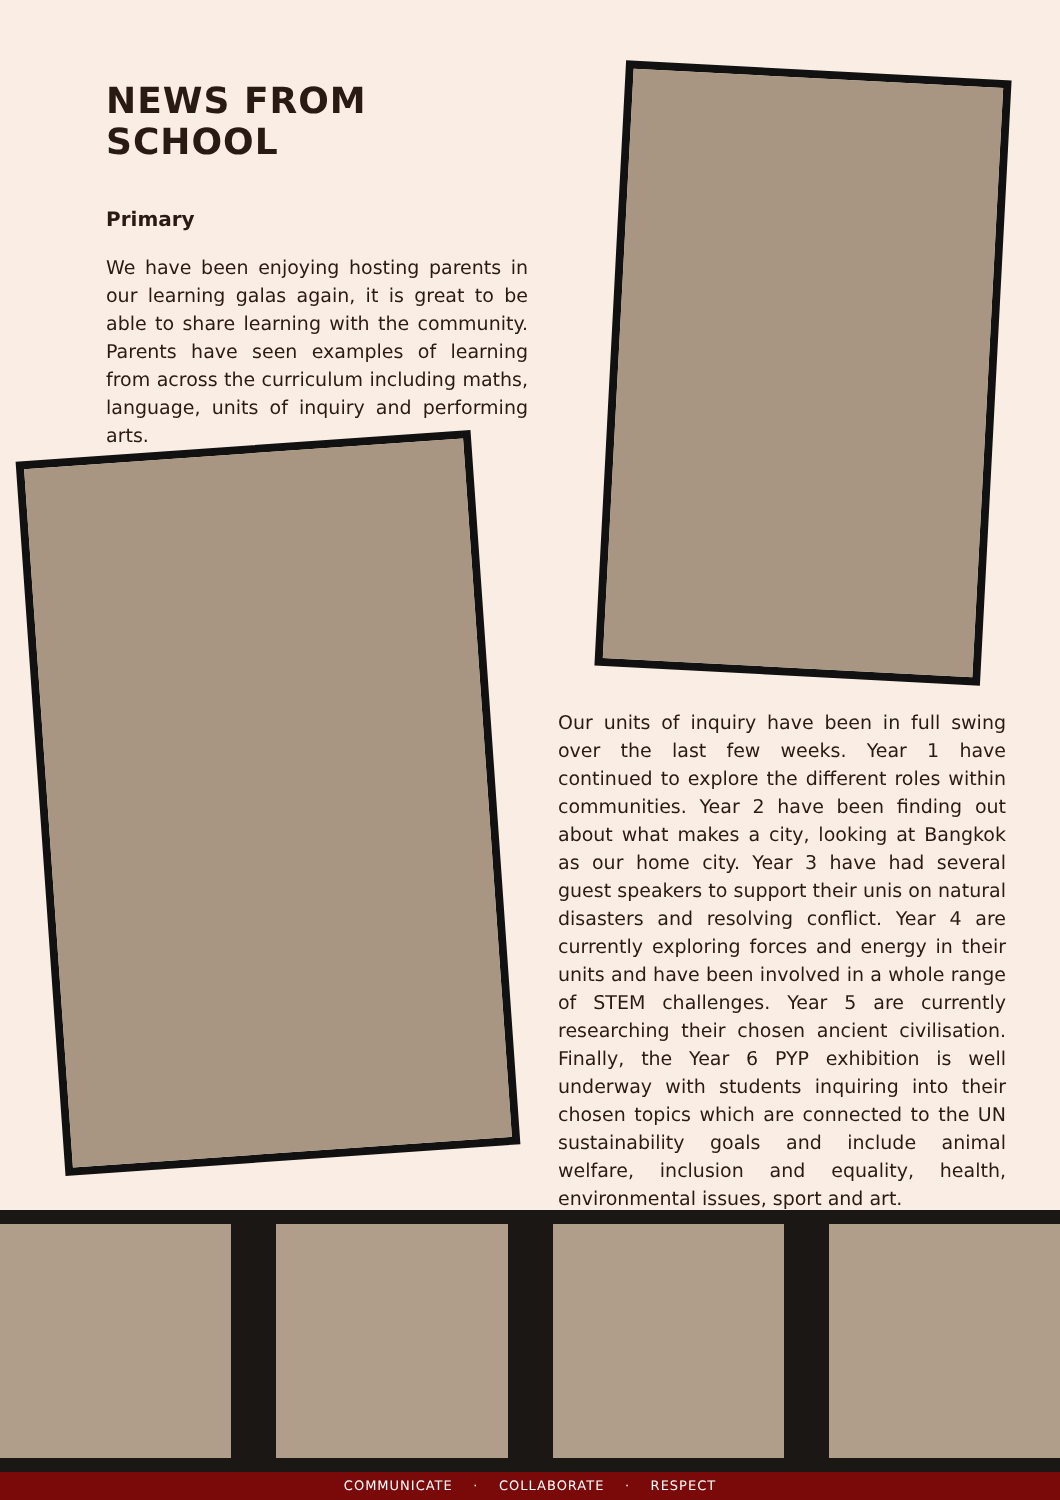NEWS FROM SCHOOL
Primary
We have been enjoying hosting parents in our learning galas again, it is great to be able to share learning with the community. Parents have seen examples of learning from across the curriculum including maths, language, units of inquiry and performing arts.
Our units of inquiry have been in full swing over the last few weeks. Year 1 have continued to explore the different roles within communities. Year 2 have been finding out about what makes a city, looking at Bangkok as our home city. Year 3 have had several guest speakers to support their unis on natural disasters and resolving conflict. Year 4 are currently exploring forces and energy in their units and have been involved in a whole range of STEM challenges. Year 5 are currently researching their chosen ancient civilisation. Finally, the Year 6 PYP exhibition is well underway with students inquiring into their chosen topics which are connected to the UN sustainability goals and include animal welfare, inclusion and equality, health, environmental issues, sport and art.
COMMUNICATE · COLLABORATE · RESPECT